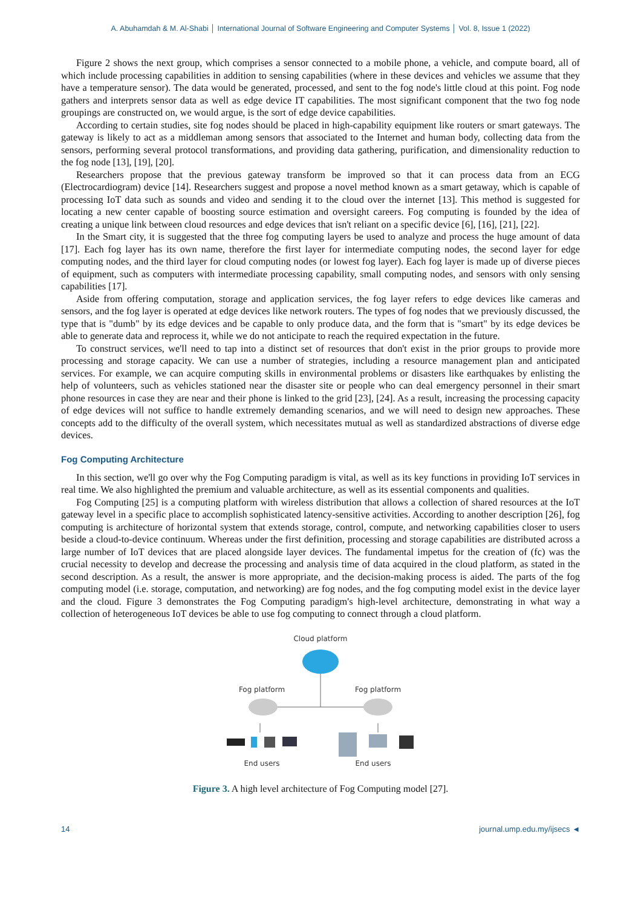A. Abuhamdah & M. Al-Shabi │ International Journal of Software Engineering and Computer Systems │ Vol. 8, Issue 1 (2022)
Figure 2 shows the next group, which comprises a sensor connected to a mobile phone, a vehicle, and compute board, all of which include processing capabilities in addition to sensing capabilities (where in these devices and vehicles we assume that they have a temperature sensor). The data would be generated, processed, and sent to the fog node's little cloud at this point. Fog node gathers and interprets sensor data as well as edge device IT capabilities. The most significant component that the two fog node groupings are constructed on, we would argue, is the sort of edge device capabilities.
According to certain studies, site fog nodes should be placed in high-capability equipment like routers or smart gateways. The gateway is likely to act as a middleman among sensors that associated to the Internet and human body, collecting data from the sensors, performing several protocol transformations, and providing data gathering, purification, and dimensionality reduction to the fog node [13], [19], [20].
Researchers propose that the previous gateway transform be improved so that it can process data from an ECG (Electrocardiogram) device [14]. Researchers suggest and propose a novel method known as a smart getaway, which is capable of processing IoT data such as sounds and video and sending it to the cloud over the internet [13]. This method is suggested for locating a new center capable of boosting source estimation and oversight careers. Fog computing is founded by the idea of creating a unique link between cloud resources and edge devices that isn't reliant on a specific device [6], [16], [21], [22].
In the Smart city, it is suggested that the three fog computing layers be used to analyze and process the huge amount of data [17]. Each fog layer has its own name, therefore the first layer for intermediate computing nodes, the second layer for edge computing nodes, and the third layer for cloud computing nodes (or lowest fog layer). Each fog layer is made up of diverse pieces of equipment, such as computers with intermediate processing capability, small computing nodes, and sensors with only sensing capabilities [17].
Aside from offering computation, storage and application services, the fog layer refers to edge devices like cameras and sensors, and the fog layer is operated at edge devices like network routers. The types of fog nodes that we previously discussed, the type that is "dumb" by its edge devices and be capable to only produce data, and the form that is "smart" by its edge devices be able to generate data and reprocess it, while we do not anticipate to reach the required expectation in the future.
To construct services, we'll need to tap into a distinct set of resources that don't exist in the prior groups to provide more processing and storage capacity. We can use a number of strategies, including a resource management plan and anticipated services. For example, we can acquire computing skills in environmental problems or disasters like earthquakes by enlisting the help of volunteers, such as vehicles stationed near the disaster site or people who can deal emergency personnel in their smart phone resources in case they are near and their phone is linked to the grid [23], [24]. As a result, increasing the processing capacity of edge devices will not suffice to handle extremely demanding scenarios, and we will need to design new approaches. These concepts add to the difficulty of the overall system, which necessitates mutual as well as standardized abstractions of diverse edge devices.
Fog Computing Architecture
In this section, we'll go over why the Fog Computing paradigm is vital, as well as its key functions in providing IoT services in real time. We also highlighted the premium and valuable architecture, as well as its essential components and qualities.
Fog Computing [25] is a computing platform with wireless distribution that allows a collection of shared resources at the IoT gateway level in a specific place to accomplish sophisticated latency-sensitive activities. According to another description [26], fog computing is architecture of horizontal system that extends storage, control, compute, and networking capabilities closer to users beside a cloud-to-device continuum. Whereas under the first definition, processing and storage capabilities are distributed across a large number of IoT devices that are placed alongside layer devices. The fundamental impetus for the creation of (fc) was the crucial necessity to develop and decrease the processing and analysis time of data acquired in the cloud platform, as stated in the second description. As a result, the answer is more appropriate, and the decision-making process is aided. The parts of the fog computing model (i.e. storage, computation, and networking) are fog nodes, and the fog computing model exist in the device layer and the cloud. Figure 3 demonstrates the Fog Computing paradigm's high-level architecture, demonstrating in what way a collection of heterogeneous IoT devices be able to use fog computing to connect through a cloud platform.
Cloud platform
Fog platform
Fog platform
End users
End users
Figure 3. A high level architecture of Fog Computing model [27].
14 journal.ump.edu.my/ijsecs ◄